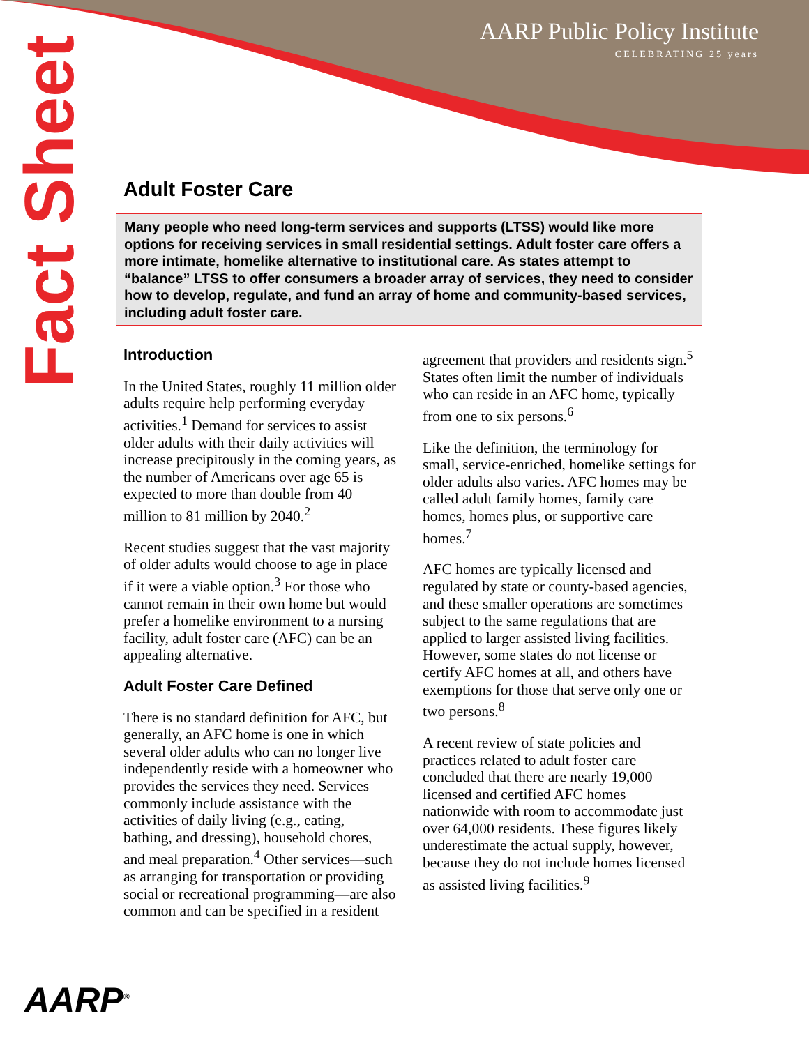AARP Public Policy Institute
CELEBRATING 25 years
Fact Sheet
Adult Foster Care
Many people who need long-term services and supports (LTSS) would like more options for receiving services in small residential settings. Adult foster care offers a more intimate, homelike alternative to institutional care. As states attempt to “balance” LTSS to offer consumers a broader array of services, they need to consider how to develop, regulate, and fund an array of home and community-based services, including adult foster care.
Introduction
In the United States, roughly 11 million older adults require help performing everyday activities.<sup>1</sup> Demand for services to assist older adults with their daily activities will increase precipitously in the coming years, as the number of Americans over age 65 is expected to more than double from 40 million to 81 million by 2040.<sup>2</sup>
Recent studies suggest that the vast majority of older adults would choose to age in place if it were a viable option.<sup>3</sup> For those who cannot remain in their own home but would prefer a homelike environment to a nursing facility, adult foster care (AFC) can be an appealing alternative.
Adult Foster Care Defined
There is no standard definition for AFC, but generally, an AFC home is one in which several older adults who can no longer live independently reside with a homeowner who provides the services they need. Services commonly include assistance with the activities of daily living (e.g., eating, bathing, and dressing), household chores, and meal preparation.<sup>4</sup> Other services—such as arranging for transportation or providing social or recreational programming—are also common and can be specified in a resident
agreement that providers and residents sign.<sup>5</sup> States often limit the number of individuals who can reside in an AFC home, typically from one to six persons.<sup>6</sup>
Like the definition, the terminology for small, service-enriched, homelike settings for older adults also varies. AFC homes may be called adult family homes, family care homes, homes plus, or supportive care homes.<sup>7</sup>
AFC homes are typically licensed and regulated by state or county-based agencies, and these smaller operations are sometimes subject to the same regulations that are applied to larger assisted living facilities. However, some states do not license or certify AFC homes at all, and others have exemptions for those that serve only one or two persons.<sup>8</sup>
A recent review of state policies and practices related to adult foster care concluded that there are nearly 19,000 licensed and certified AFC homes nationwide with room to accommodate just over 64,000 residents. These figures likely underestimate the actual supply, however, because they do not include homes licensed as assisted living facilities.<sup>9</sup>
AARP<sup>®</sup>